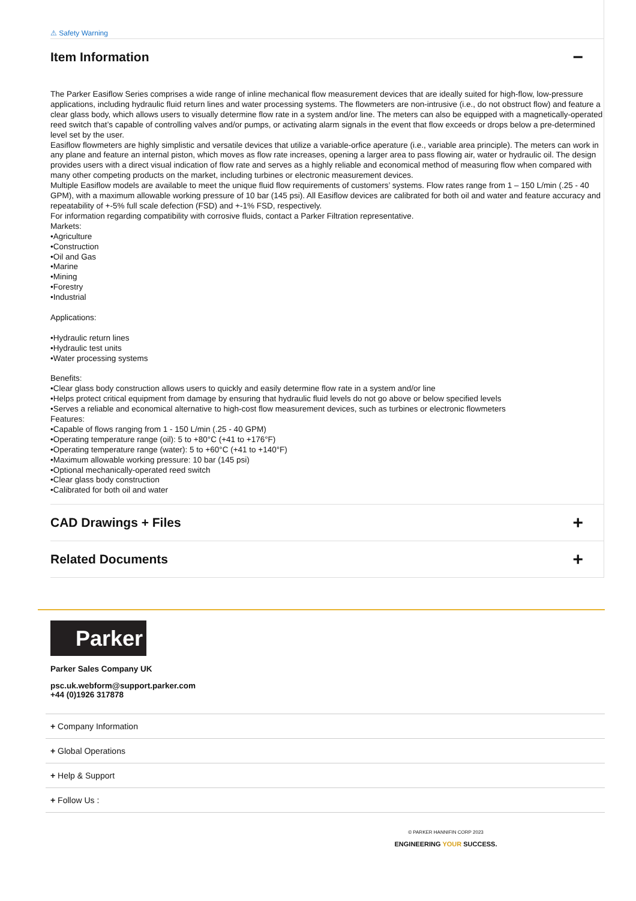⚠ Safety Warning
Item Information
−
The Parker Easiflow Series comprises a wide range of inline mechanical flow measurement devices that are ideally suited for high-flow, low-pressure applications, including hydraulic fluid return lines and water processing systems. The flowmeters are non-intrusive (i.e., do not obstruct flow) and feature a clear glass body, which allows users to visually determine flow rate in a system and/or line. The meters can also be equipped with a magnetically-operated reed switch that’s capable of controlling valves and/or pumps, or activating alarm signals in the event that flow exceeds or drops below a pre-determined level set by the user.
Easiflow flowmeters are highly simplistic and versatile devices that utilize a variable-orfice aperature (i.e., variable area principle). The meters can work in any plane and feature an internal piston, which moves as flow rate increases, opening a larger area to pass flowing air, water or hydraulic oil. The design provides users with a direct visual indication of flow rate and serves as a highly reliable and economical method of measuring flow when compared with many other competing products on the market, including turbines or electronic measurement devices.
Multiple Easiflow models are available to meet the unique fluid flow requirements of customers’ systems. Flow rates range from 1 – 150 L/min (.25 - 40 GPM), with a maximum allowable working pressure of 10 bar (145 psi). All Easiflow devices are calibrated for both oil and water and feature accuracy and repeatability of +-5% full scale defection (FSD) and +-1% FSD, respectively.
For information regarding compatibility with corrosive fluids, contact a Parker Filtration representative.
Markets:
•Agriculture
•Construction
•Oil and Gas
•Marine
•Mining
•Forestry
•Industrial
Applications:
•Hydraulic return lines
•Hydraulic test units
•Water processing systems
Benefits:
•Clear glass body construction allows users to quickly and easily determine flow rate in a system and/or line
•Helps protect critical equipment from damage by ensuring that hydraulic fluid levels do not go above or below specified levels
•Serves a reliable and economical alternative to high-cost flow measurement devices, such as turbines or electronic flowmeters
Features:
•Capable of flows ranging from 1 - 150 L/min (.25 - 40 GPM)
•Operating temperature range (oil): 5 to +80°C (+41 to +176°F)
•Operating temperature range (water): 5 to +60°C (+41 to +140°F)
•Maximum allowable working pressure: 10 bar (145 psi)
•Optional mechanically-operated reed switch
•Clear glass body construction
•Calibrated for both oil and water
CAD Drawings + Files
+
Related Documents
+
Parker
Parker Sales Company UK
psc.uk.webform@support.parker.com
+44 (0)1926 317878
+ Company Information
+ Global Operations
+ Help & Support
+ Follow Us :
© PARKER HANNIFIN CORP 2023
ENGINEERING YOUR SUCCESS.